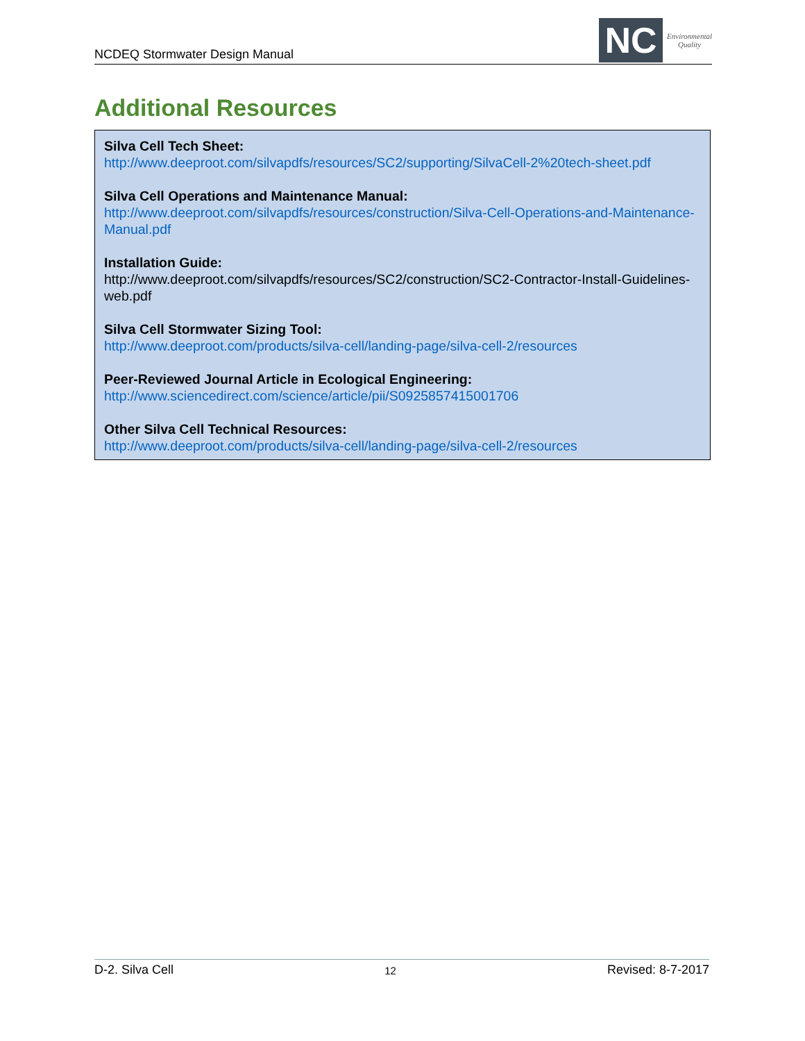NCDEQ Stormwater Design Manual
NC
Environmental
Quality
Additional Resources
Silva Cell Tech Sheet:
http://www.deeproot.com/silvapdfs/resources/SC2/supporting/SilvaCell-2%20tech-sheet.pdf
Silva Cell Operations and Maintenance Manual:
http://www.deeproot.com/silvapdfs/resources/construction/Silva-Cell-Operations-and-Maintenance-Manual.pdf
Installation Guide:
http://www.deeproot.com/silvapdfs/resources/SC2/construction/SC2-Contractor-Install-Guidelines-web.pdf
Silva Cell Stormwater Sizing Tool:
http://www.deeproot.com/products/silva-cell/landing-page/silva-cell-2/resources
Peer-Reviewed Journal Article in Ecological Engineering:
http://www.sciencedirect.com/science/article/pii/S0925857415001706
Other Silva Cell Technical Resources:
http://www.deeproot.com/products/silva-cell/landing-page/silva-cell-2/resources
D-2. Silva Cell 12 Revised: 8-7-2017